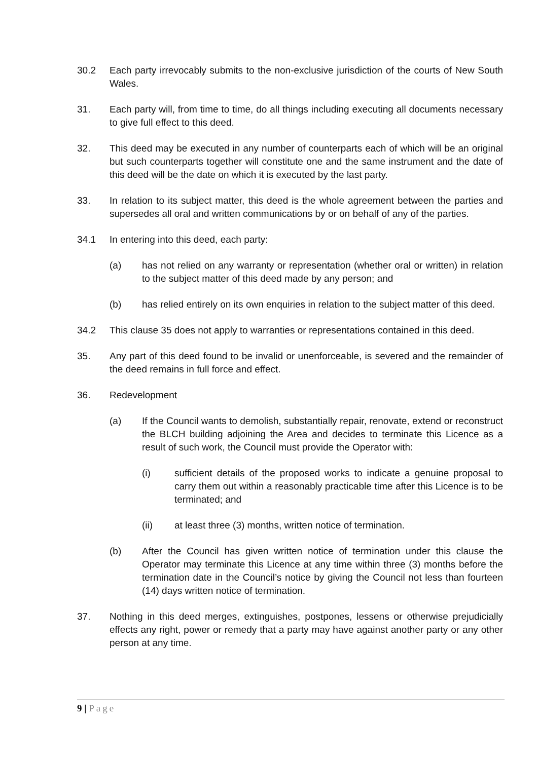30.2 Each party irrevocably submits to the non-exclusive jurisdiction of the courts of New South Wales.
31. Each party will, from time to time, do all things including executing all documents necessary to give full effect to this deed.
32. This deed may be executed in any number of counterparts each of which will be an original but such counterparts together will constitute one and the same instrument and the date of this deed will be the date on which it is executed by the last party.
33. In relation to its subject matter, this deed is the whole agreement between the parties and supersedes all oral and written communications by or on behalf of any of the parties.
34.1 In entering into this deed, each party:
(a) has not relied on any warranty or representation (whether oral or written) in relation to the subject matter of this deed made by any person; and
(b) has relied entirely on its own enquiries in relation to the subject matter of this deed.
34.2 This clause 35 does not apply to warranties or representations contained in this deed.
35. Any part of this deed found to be invalid or unenforceable, is severed and the remainder of the deed remains in full force and effect.
36. Redevelopment
(a) If the Council wants to demolish, substantially repair, renovate, extend or reconstruct the BLCH building adjoining the Area and decides to terminate this Licence as a result of such work, the Council must provide the Operator with:
(i) sufficient details of the proposed works to indicate a genuine proposal to carry them out within a reasonably practicable time after this Licence is to be terminated; and
(ii) at least three (3) months, written notice of termination.
(b) After the Council has given written notice of termination under this clause the Operator may terminate this Licence at any time within three (3) months before the termination date in the Council’s notice by giving the Council not less than fourteen (14) days written notice of termination.
37. Nothing in this deed merges, extinguishes, postpones, lessens or otherwise prejudicially effects any right, power or remedy that a party may have against another party or any other person at any time.
9 | Page